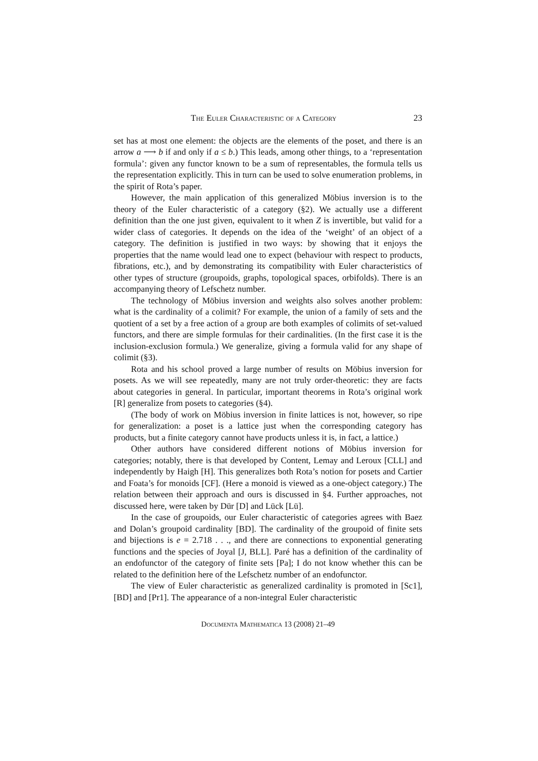The Euler Characteristic of a Category 23
set has at most one element: the objects are the elements of the poset, and there is an arrow a ⟶ b if and only if a ≤ b.) This leads, among other things, to a ‘representation formula’: given any functor known to be a sum of representables, the formula tells us the representation explicitly. This in turn can be used to solve enumeration problems, in the spirit of Rota’s paper.
However, the main application of this generalized Möbius inversion is to the theory of the Euler characteristic of a category (§2). We actually use a different definition than the one just given, equivalent to it when Z is invertible, but valid for a wider class of categories. It depends on the idea of the ‘weight’ of an object of a category. The definition is justified in two ways: by showing that it enjoys the properties that the name would lead one to expect (behaviour with respect to products, fibrations, etc.), and by demonstrating its compatibility with Euler characteristics of other types of structure (groupoids, graphs, topological spaces, orbifolds). There is an accompanying theory of Lefschetz number.
The technology of Möbius inversion and weights also solves another problem: what is the cardinality of a colimit? For example, the union of a family of sets and the quotient of a set by a free action of a group are both examples of colimits of set-valued functors, and there are simple formulas for their cardinalities. (In the first case it is the inclusion-exclusion formula.) We generalize, giving a formula valid for any shape of colimit (§3).
Rota and his school proved a large number of results on Möbius inversion for posets. As we will see repeatedly, many are not truly order-theoretic: they are facts about categories in general. In particular, important theorems in Rota’s original work [R] generalize from posets to categories (§4).
(The body of work on Möbius inversion in finite lattices is not, however, so ripe for generalization: a poset is a lattice just when the corresponding category has products, but a finite category cannot have products unless it is, in fact, a lattice.)
Other authors have considered different notions of Möbius inversion for categories; notably, there is that developed by Content, Lemay and Leroux [CLL] and independently by Haigh [H]. This generalizes both Rota’s notion for posets and Cartier and Foata’s for monoids [CF]. (Here a monoid is viewed as a one-object category.) The relation between their approach and ours is discussed in §4. Further approaches, not discussed here, were taken by Dür [D] and Lück [Lü].
In the case of groupoids, our Euler characteristic of categories agrees with Baez and Dolan’s groupoid cardinality [BD]. The cardinality of the groupoid of finite sets and bijections is e = 2.718 . . ., and there are connections to exponential generating functions and the species of Joyal [J, BLL]. Paré has a definition of the cardinality of an endofunctor of the category of finite sets [Pa]; I do not know whether this can be related to the definition here of the Lefschetz number of an endofunctor.
The view of Euler characteristic as generalized cardinality is promoted in [Sc1], [BD] and [Pr1]. The appearance of a non-integral Euler characteristic
Documenta Mathematica 13 (2008) 21–49